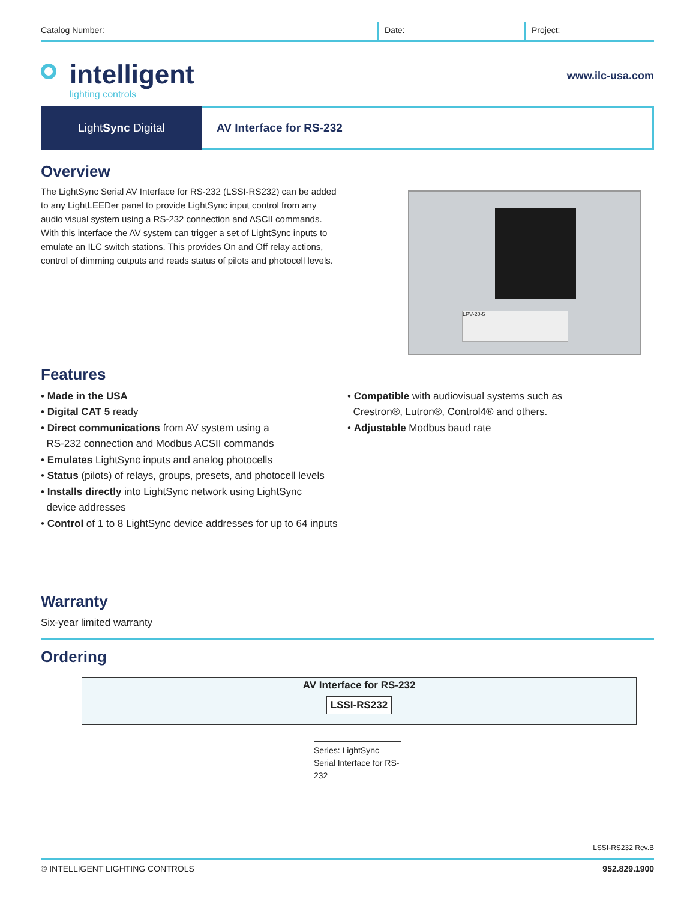Catalog Number: Date: Project:
intelligent
lighting controls
www.ilc-usa.com
Light Sync Digital AV Interface for RS-232
Overview
The LightSync Serial AV Interface for RS-232 (LSSI-RS232) can be added to any LightLEEDer panel to provide LightSync input control from any audio visual system using a RS-232 connection and ASCII commands. With this interface the AV system can trigger a set of LightSync inputs to emulate an ILC switch stations. This provides On and Off relay actions, control of dimming outputs and reads status of pilots and photocell levels.
LPV-20-5
Features
• Made in the USA
• Digital CAT 5 ready
• Direct communications from AV system using a
RS-232 connection and Modbus ACSII commands
• Emulates LightSync inputs and analog photocells
• Status (pilots) of relays, groups, presets, and photocell levels
• Installs directly into LightSync network using LightSync
device addresses
• Control of 1 to 8 LightSync device addresses for up to 64 inputs
• Compatible with audiovisual systems such as
Crestron®, Lutron®, Control4® and others.
• Adjustable Modbus baud rate
Warranty
Six-year limited warranty
Ordering
AV Interface for RS-232
LSSI-RS232
Series: LightSync Serial Interface for RS-232
LSSI-RS232 Rev.B
© INTELLIGENT LIGHTING CONTROLS 952.829.1900